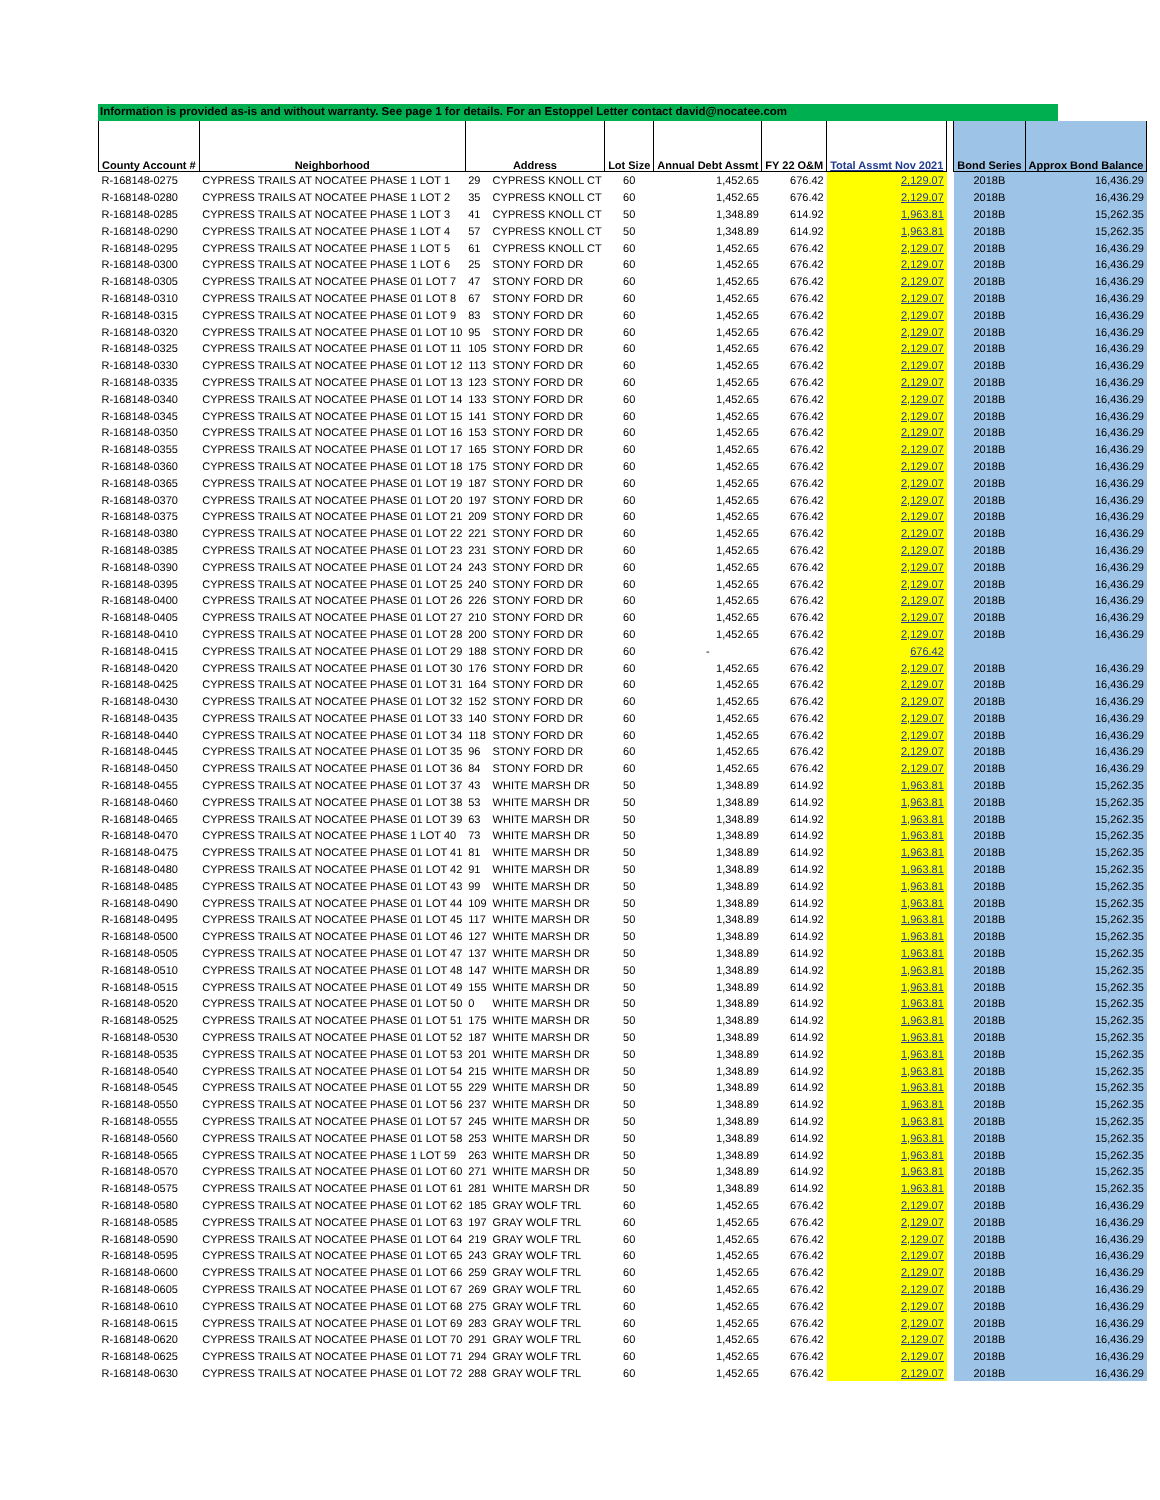Information is provided as-is and without warranty. See page 1 for details. For an Estoppel Letter contact david@nocatee.com
| County Account # | Neighborhood | Address | | Lot Size | Annual Debt Assmt | FY 22 O&M | Total Assmt Nov 2021 | | Bond Series | Approx Bond Balance |
| --- | --- | --- | --- | --- | --- | --- | --- | --- | --- | --- |
| R-168148-0275 | CYPRESS TRAILS AT NOCATEE PHASE 1 LOT 1 | 29 | CYPRESS KNOLL CT | 60 | 1,452.65 | 676.42 | 2,129.07 | | 2018B | 16,436.29 |
| R-168148-0280 | CYPRESS TRAILS AT NOCATEE PHASE 1 LOT 2 | 35 | CYPRESS KNOLL CT | 60 | 1,452.65 | 676.42 | 2,129.07 | | 2018B | 16,436.29 |
| R-168148-0285 | CYPRESS TRAILS AT NOCATEE PHASE 1 LOT 3 | 41 | CYPRESS KNOLL CT | 50 | 1,348.89 | 614.92 | 1,963.81 | | 2018B | 15,262.35 |
| R-168148-0290 | CYPRESS TRAILS AT NOCATEE PHASE 1 LOT 4 | 57 | CYPRESS KNOLL CT | 50 | 1,348.89 | 614.92 | 1,963.81 | | 2018B | 15,262.35 |
| R-168148-0295 | CYPRESS TRAILS AT NOCATEE PHASE 1 LOT 5 | 61 | CYPRESS KNOLL CT | 60 | 1,452.65 | 676.42 | 2,129.07 | | 2018B | 16,436.29 |
| R-168148-0300 | CYPRESS TRAILS AT NOCATEE PHASE 1 LOT 6 | 25 | STONY FORD DR | 60 | 1,452.65 | 676.42 | 2,129.07 | | 2018B | 16,436.29 |
| R-168148-0305 | CYPRESS TRAILS AT NOCATEE PHASE 01 LOT 7 | 47 | STONY FORD DR | 60 | 1,452.65 | 676.42 | 2,129.07 | | 2018B | 16,436.29 |
| R-168148-0310 | CYPRESS TRAILS AT NOCATEE PHASE 01 LOT 8 | 67 | STONY FORD DR | 60 | 1,452.65 | 676.42 | 2,129.07 | | 2018B | 16,436.29 |
| R-168148-0315 | CYPRESS TRAILS AT NOCATEE PHASE 01 LOT 9 | 83 | STONY FORD DR | 60 | 1,452.65 | 676.42 | 2,129.07 | | 2018B | 16,436.29 |
| R-168148-0320 | CYPRESS TRAILS AT NOCATEE PHASE 01 LOT 10 | 95 | STONY FORD DR | 60 | 1,452.65 | 676.42 | 2,129.07 | | 2018B | 16,436.29 |
| R-168148-0325 | CYPRESS TRAILS AT NOCATEE PHASE 01 LOT 11 | 105 | STONY FORD DR | 60 | 1,452.65 | 676.42 | 2,129.07 | | 2018B | 16,436.29 |
| R-168148-0330 | CYPRESS TRAILS AT NOCATEE PHASE 01 LOT 12 | 113 | STONY FORD DR | 60 | 1,452.65 | 676.42 | 2,129.07 | | 2018B | 16,436.29 |
| R-168148-0335 | CYPRESS TRAILS AT NOCATEE PHASE 01 LOT 13 | 123 | STONY FORD DR | 60 | 1,452.65 | 676.42 | 2,129.07 | | 2018B | 16,436.29 |
| R-168148-0340 | CYPRESS TRAILS AT NOCATEE PHASE 01 LOT 14 | 133 | STONY FORD DR | 60 | 1,452.65 | 676.42 | 2,129.07 | | 2018B | 16,436.29 |
| R-168148-0345 | CYPRESS TRAILS AT NOCATEE PHASE 01 LOT 15 | 141 | STONY FORD DR | 60 | 1,452.65 | 676.42 | 2,129.07 | | 2018B | 16,436.29 |
| R-168148-0350 | CYPRESS TRAILS AT NOCATEE PHASE 01 LOT 16 | 153 | STONY FORD DR | 60 | 1,452.65 | 676.42 | 2,129.07 | | 2018B | 16,436.29 |
| R-168148-0355 | CYPRESS TRAILS AT NOCATEE PHASE 01 LOT 17 | 165 | STONY FORD DR | 60 | 1,452.65 | 676.42 | 2,129.07 | | 2018B | 16,436.29 |
| R-168148-0360 | CYPRESS TRAILS AT NOCATEE PHASE 01 LOT 18 | 175 | STONY FORD DR | 60 | 1,452.65 | 676.42 | 2,129.07 | | 2018B | 16,436.29 |
| R-168148-0365 | CYPRESS TRAILS AT NOCATEE PHASE 01 LOT 19 | 187 | STONY FORD DR | 60 | 1,452.65 | 676.42 | 2,129.07 | | 2018B | 16,436.29 |
| R-168148-0370 | CYPRESS TRAILS AT NOCATEE PHASE 01 LOT 20 | 197 | STONY FORD DR | 60 | 1,452.65 | 676.42 | 2,129.07 | | 2018B | 16,436.29 |
| R-168148-0375 | CYPRESS TRAILS AT NOCATEE PHASE 01 LOT 21 | 209 | STONY FORD DR | 60 | 1,452.65 | 676.42 | 2,129.07 | | 2018B | 16,436.29 |
| R-168148-0380 | CYPRESS TRAILS AT NOCATEE PHASE 01 LOT 22 | 221 | STONY FORD DR | 60 | 1,452.65 | 676.42 | 2,129.07 | | 2018B | 16,436.29 |
| R-168148-0385 | CYPRESS TRAILS AT NOCATEE PHASE 01 LOT 23 | 231 | STONY FORD DR | 60 | 1,452.65 | 676.42 | 2,129.07 | | 2018B | 16,436.29 |
| R-168148-0390 | CYPRESS TRAILS AT NOCATEE PHASE 01 LOT 24 | 243 | STONY FORD DR | 60 | 1,452.65 | 676.42 | 2,129.07 | | 2018B | 16,436.29 |
| R-168148-0395 | CYPRESS TRAILS AT NOCATEE PHASE 01 LOT 25 | 240 | STONY FORD DR | 60 | 1,452.65 | 676.42 | 2,129.07 | | 2018B | 16,436.29 |
| R-168148-0400 | CYPRESS TRAILS AT NOCATEE PHASE 01 LOT 26 | 226 | STONY FORD DR | 60 | 1,452.65 | 676.42 | 2,129.07 | | 2018B | 16,436.29 |
| R-168148-0405 | CYPRESS TRAILS AT NOCATEE PHASE 01 LOT 27 | 210 | STONY FORD DR | 60 | 1,452.65 | 676.42 | 2,129.07 | | 2018B | 16,436.29 |
| R-168148-0410 | CYPRESS TRAILS AT NOCATEE PHASE 01 LOT 28 | 200 | STONY FORD DR | 60 | 1,452.65 | 676.42 | 2,129.07 | | 2018B | 16,436.29 |
| R-168148-0415 | CYPRESS TRAILS AT NOCATEE PHASE 01 LOT 29 | 188 | STONY FORD DR | 60 | - | 676.42 | 676.42 | | | |
| R-168148-0420 | CYPRESS TRAILS AT NOCATEE PHASE 01 LOT 30 | 176 | STONY FORD DR | 60 | 1,452.65 | 676.42 | 2,129.07 | | 2018B | 16,436.29 |
| R-168148-0425 | CYPRESS TRAILS AT NOCATEE PHASE 01 LOT 31 | 164 | STONY FORD DR | 60 | 1,452.65 | 676.42 | 2,129.07 | | 2018B | 16,436.29 |
| R-168148-0430 | CYPRESS TRAILS AT NOCATEE PHASE 01 LOT 32 | 152 | STONY FORD DR | 60 | 1,452.65 | 676.42 | 2,129.07 | | 2018B | 16,436.29 |
| R-168148-0435 | CYPRESS TRAILS AT NOCATEE PHASE 01 LOT 33 | 140 | STONY FORD DR | 60 | 1,452.65 | 676.42 | 2,129.07 | | 2018B | 16,436.29 |
| R-168148-0440 | CYPRESS TRAILS AT NOCATEE PHASE 01 LOT 34 | 118 | STONY FORD DR | 60 | 1,452.65 | 676.42 | 2,129.07 | | 2018B | 16,436.29 |
| R-168148-0445 | CYPRESS TRAILS AT NOCATEE PHASE 01 LOT 35 | 96 | STONY FORD DR | 60 | 1,452.65 | 676.42 | 2,129.07 | | 2018B | 16,436.29 |
| R-168148-0450 | CYPRESS TRAILS AT NOCATEE PHASE 01 LOT 36 | 84 | STONY FORD DR | 60 | 1,452.65 | 676.42 | 2,129.07 | | 2018B | 16,436.29 |
| R-168148-0455 | CYPRESS TRAILS AT NOCATEE PHASE 01 LOT 37 | 43 | WHITE MARSH DR | 50 | 1,348.89 | 614.92 | 1,963.81 | | 2018B | 15,262.35 |
| R-168148-0460 | CYPRESS TRAILS AT NOCATEE PHASE 01 LOT 38 | 53 | WHITE MARSH DR | 50 | 1,348.89 | 614.92 | 1,963.81 | | 2018B | 15,262.35 |
| R-168148-0465 | CYPRESS TRAILS AT NOCATEE PHASE 01 LOT 39 | 63 | WHITE MARSH DR | 50 | 1,348.89 | 614.92 | 1,963.81 | | 2018B | 15,262.35 |
| R-168148-0470 | CYPRESS TRAILS AT NOCATEE PHASE 1 LOT 40 | 73 | WHITE MARSH DR | 50 | 1,348.89 | 614.92 | 1,963.81 | | 2018B | 15,262.35 |
| R-168148-0475 | CYPRESS TRAILS AT NOCATEE PHASE 01 LOT 41 | 81 | WHITE MARSH DR | 50 | 1,348.89 | 614.92 | 1,963.81 | | 2018B | 15,262.35 |
| R-168148-0480 | CYPRESS TRAILS AT NOCATEE PHASE 01 LOT 42 | 91 | WHITE MARSH DR | 50 | 1,348.89 | 614.92 | 1,963.81 | | 2018B | 15,262.35 |
| R-168148-0485 | CYPRESS TRAILS AT NOCATEE PHASE 01 LOT 43 | 99 | WHITE MARSH DR | 50 | 1,348.89 | 614.92 | 1,963.81 | | 2018B | 15,262.35 |
| R-168148-0490 | CYPRESS TRAILS AT NOCATEE PHASE 01 LOT 44 | 109 | WHITE MARSH DR | 50 | 1,348.89 | 614.92 | 1,963.81 | | 2018B | 15,262.35 |
| R-168148-0495 | CYPRESS TRAILS AT NOCATEE PHASE 01 LOT 45 | 117 | WHITE MARSH DR | 50 | 1,348.89 | 614.92 | 1,963.81 | | 2018B | 15,262.35 |
| R-168148-0500 | CYPRESS TRAILS AT NOCATEE PHASE 01 LOT 46 | 127 | WHITE MARSH DR | 50 | 1,348.89 | 614.92 | 1,963.81 | | 2018B | 15,262.35 |
| R-168148-0505 | CYPRESS TRAILS AT NOCATEE PHASE 01 LOT 47 | 137 | WHITE MARSH DR | 50 | 1,348.89 | 614.92 | 1,963.81 | | 2018B | 15,262.35 |
| R-168148-0510 | CYPRESS TRAILS AT NOCATEE PHASE 01 LOT 48 | 147 | WHITE MARSH DR | 50 | 1,348.89 | 614.92 | 1,963.81 | | 2018B | 15,262.35 |
| R-168148-0515 | CYPRESS TRAILS AT NOCATEE PHASE 01 LOT 49 | 155 | WHITE MARSH DR | 50 | 1,348.89 | 614.92 | 1,963.81 | | 2018B | 15,262.35 |
| R-168148-0520 | CYPRESS TRAILS AT NOCATEE PHASE 01 LOT 50 | 0 | WHITE MARSH DR | 50 | 1,348.89 | 614.92 | 1,963.81 | | 2018B | 15,262.35 |
| R-168148-0525 | CYPRESS TRAILS AT NOCATEE PHASE 01 LOT 51 | 175 | WHITE MARSH DR | 50 | 1,348.89 | 614.92 | 1,963.81 | | 2018B | 15,262.35 |
| R-168148-0530 | CYPRESS TRAILS AT NOCATEE PHASE 01 LOT 52 | 187 | WHITE MARSH DR | 50 | 1,348.89 | 614.92 | 1,963.81 | | 2018B | 15,262.35 |
| R-168148-0535 | CYPRESS TRAILS AT NOCATEE PHASE 01 LOT 53 | 201 | WHITE MARSH DR | 50 | 1,348.89 | 614.92 | 1,963.81 | | 2018B | 15,262.35 |
| R-168148-0540 | CYPRESS TRAILS AT NOCATEE PHASE 01 LOT 54 | 215 | WHITE MARSH DR | 50 | 1,348.89 | 614.92 | 1,963.81 | | 2018B | 15,262.35 |
| R-168148-0545 | CYPRESS TRAILS AT NOCATEE PHASE 01 LOT 55 | 229 | WHITE MARSH DR | 50 | 1,348.89 | 614.92 | 1,963.81 | | 2018B | 15,262.35 |
| R-168148-0550 | CYPRESS TRAILS AT NOCATEE PHASE 01 LOT 56 | 237 | WHITE MARSH DR | 50 | 1,348.89 | 614.92 | 1,963.81 | | 2018B | 15,262.35 |
| R-168148-0555 | CYPRESS TRAILS AT NOCATEE PHASE 01 LOT 57 | 245 | WHITE MARSH DR | 50 | 1,348.89 | 614.92 | 1,963.81 | | 2018B | 15,262.35 |
| R-168148-0560 | CYPRESS TRAILS AT NOCATEE PHASE 01 LOT 58 | 253 | WHITE MARSH DR | 50 | 1,348.89 | 614.92 | 1,963.81 | | 2018B | 15,262.35 |
| R-168148-0565 | CYPRESS TRAILS AT NOCATEE PHASE 1 LOT 59 | 263 | WHITE MARSH DR | 50 | 1,348.89 | 614.92 | 1,963.81 | | 2018B | 15,262.35 |
| R-168148-0570 | CYPRESS TRAILS AT NOCATEE PHASE 01 LOT 60 | 271 | WHITE MARSH DR | 50 | 1,348.89 | 614.92 | 1,963.81 | | 2018B | 15,262.35 |
| R-168148-0575 | CYPRESS TRAILS AT NOCATEE PHASE 01 LOT 61 | 281 | WHITE MARSH DR | 50 | 1,348.89 | 614.92 | 1,963.81 | | 2018B | 15,262.35 |
| R-168148-0580 | CYPRESS TRAILS AT NOCATEE PHASE 01 LOT 62 | 185 | GRAY WOLF TRL | 60 | 1,452.65 | 676.42 | 2,129.07 | | 2018B | 16,436.29 |
| R-168148-0585 | CYPRESS TRAILS AT NOCATEE PHASE 01 LOT 63 | 197 | GRAY WOLF TRL | 60 | 1,452.65 | 676.42 | 2,129.07 | | 2018B | 16,436.29 |
| R-168148-0590 | CYPRESS TRAILS AT NOCATEE PHASE 01 LOT 64 | 219 | GRAY WOLF TRL | 60 | 1,452.65 | 676.42 | 2,129.07 | | 2018B | 16,436.29 |
| R-168148-0595 | CYPRESS TRAILS AT NOCATEE PHASE 01 LOT 65 | 243 | GRAY WOLF TRL | 60 | 1,452.65 | 676.42 | 2,129.07 | | 2018B | 16,436.29 |
| R-168148-0600 | CYPRESS TRAILS AT NOCATEE PHASE 01 LOT 66 | 259 | GRAY WOLF TRL | 60 | 1,452.65 | 676.42 | 2,129.07 | | 2018B | 16,436.29 |
| R-168148-0605 | CYPRESS TRAILS AT NOCATEE PHASE 01 LOT 67 | 269 | GRAY WOLF TRL | 60 | 1,452.65 | 676.42 | 2,129.07 | | 2018B | 16,436.29 |
| R-168148-0610 | CYPRESS TRAILS AT NOCATEE PHASE 01 LOT 68 | 275 | GRAY WOLF TRL | 60 | 1,452.65 | 676.42 | 2,129.07 | | 2018B | 16,436.29 |
| R-168148-0615 | CYPRESS TRAILS AT NOCATEE PHASE 01 LOT 69 | 283 | GRAY WOLF TRL | 60 | 1,452.65 | 676.42 | 2,129.07 | | 2018B | 16,436.29 |
| R-168148-0620 | CYPRESS TRAILS AT NOCATEE PHASE 01 LOT 70 | 291 | GRAY WOLF TRL | 60 | 1,452.65 | 676.42 | 2,129.07 | | 2018B | 16,436.29 |
| R-168148-0625 | CYPRESS TRAILS AT NOCATEE PHASE 01 LOT 71 | 294 | GRAY WOLF TRL | 60 | 1,452.65 | 676.42 | 2,129.07 | | 2018B | 16,436.29 |
| R-168148-0630 | CYPRESS TRAILS AT NOCATEE PHASE 01 LOT 72 | 288 | GRAY WOLF TRL | 60 | 1,452.65 | 676.42 | 2,129.07 | | 2018B | 16,436.29 |